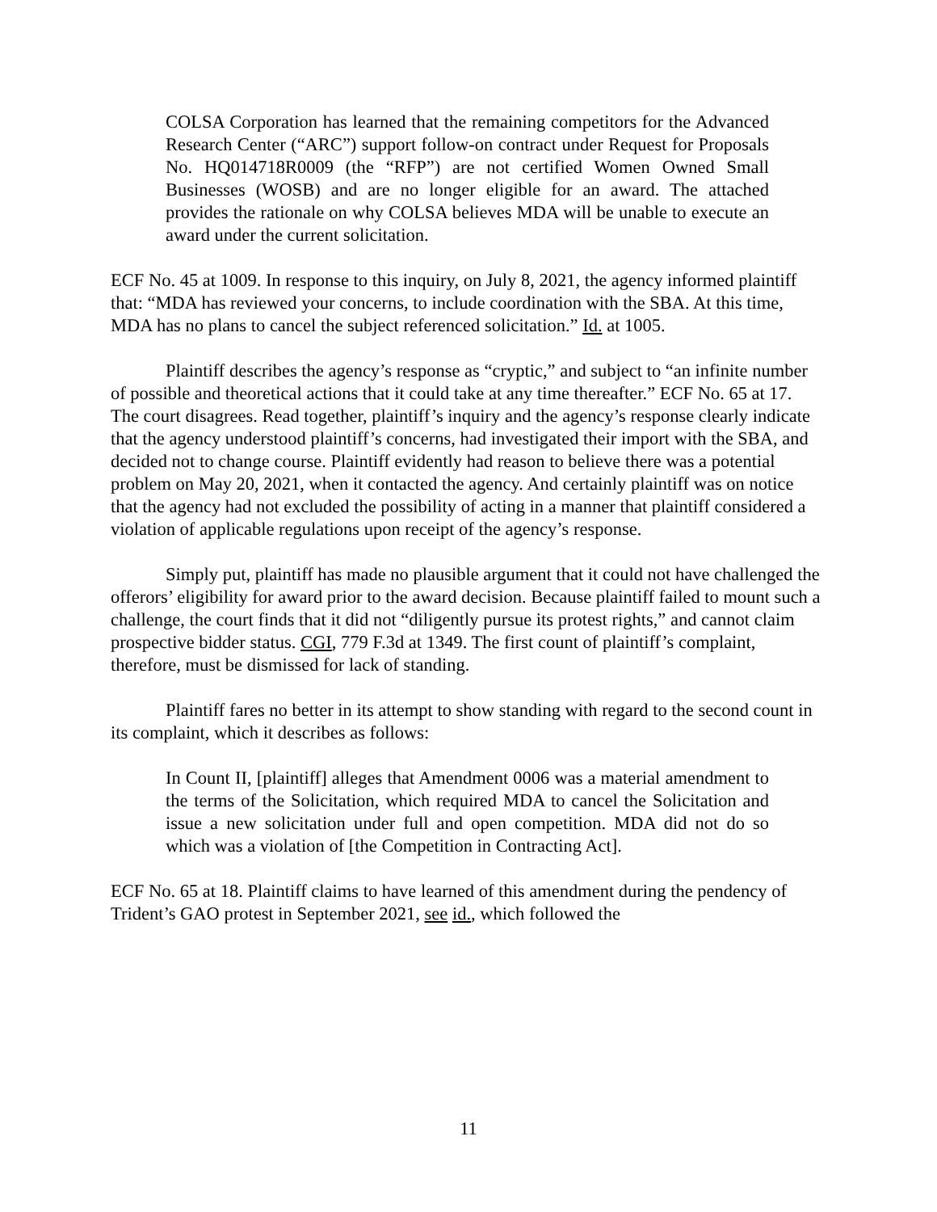COLSA Corporation has learned that the remaining competitors for the Advanced Research Center (“ARC”) support follow-on contract under Request for Proposals No. HQ014718R0009 (the “RFP”) are not certified Women Owned Small Businesses (WOSB) and are no longer eligible for an award. The attached provides the rationale on why COLSA believes MDA will be unable to execute an award under the current solicitation.
ECF No. 45 at 1009. In response to this inquiry, on July 8, 2021, the agency informed plaintiff that: “MDA has reviewed your concerns, to include coordination with the SBA. At this time, MDA has no plans to cancel the subject referenced solicitation.” Id. at 1005.
Plaintiff describes the agency’s response as “cryptic,” and subject to “an infinite number of possible and theoretical actions that it could take at any time thereafter.” ECF No. 65 at 17. The court disagrees. Read together, plaintiff’s inquiry and the agency’s response clearly indicate that the agency understood plaintiff’s concerns, had investigated their import with the SBA, and decided not to change course. Plaintiff evidently had reason to believe there was a potential problem on May 20, 2021, when it contacted the agency. And certainly plaintiff was on notice that the agency had not excluded the possibility of acting in a manner that plaintiff considered a violation of applicable regulations upon receipt of the agency’s response.
Simply put, plaintiff has made no plausible argument that it could not have challenged the offerors’ eligibility for award prior to the award decision. Because plaintiff failed to mount such a challenge, the court finds that it did not “diligently pursue its protest rights,” and cannot claim prospective bidder status. CGI, 779 F.3d at 1349. The first count of plaintiff’s complaint, therefore, must be dismissed for lack of standing.
Plaintiff fares no better in its attempt to show standing with regard to the second count in its complaint, which it describes as follows:
In Count II, [plaintiff] alleges that Amendment 0006 was a material amendment to the terms of the Solicitation, which required MDA to cancel the Solicitation and issue a new solicitation under full and open competition. MDA did not do so which was a violation of [the Competition in Contracting Act].
ECF No. 65 at 18. Plaintiff claims to have learned of this amendment during the pendency of Trident’s GAO protest in September 2021, see id., which followed the
11